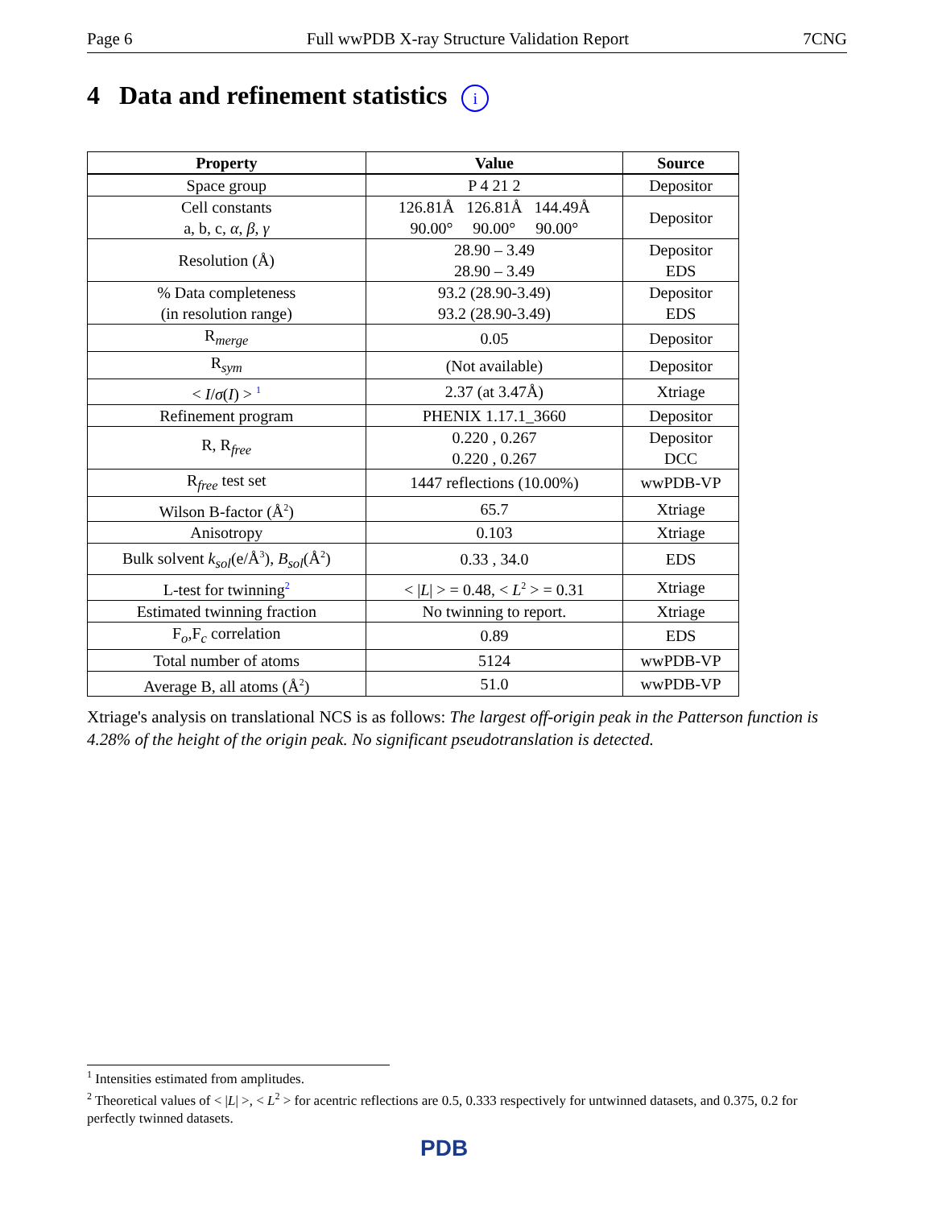Page 6 Full wwPDB X-ray Structure Validation Report 7CNG
4 Data and refinement statistics i
| Property | Value | Source |
| --- | --- | --- |
| Space group | P 4 21 2 | Depositor |
| Cell constants a, b, c, α , β , γ | 126.81Å 126.81Å 144.49Å 90.00° 90.00° 90.00° | Depositor |
| Resolution (Å) | 28.90 – 3.49 28.90 – 3.49 | Depositor EDS |
| % Data completeness (in resolution range) | 93.2 (28.90-3.49) 93.2 (28.90-3.49) | Depositor EDS |
| R<sub>merge</sub> | 0.05 | Depositor |
| R<sub>sym</sub> | (Not available) | Depositor |
| < I / σ ( I ) > <sup>1</sup> | 2.37 (at 3.47Å) | Xtriage |
| Refinement program | PHENIX 1.17.1_3660 | Depositor |
| R, R<sub>free</sub> | 0.220 , 0.267 0.220 , 0.267 | Depositor DCC |
| R<sub>free</sub> test set | 1447 reflections (10.00%) | wwPDB-VP |
| Wilson B-factor (Å<sup>2</sup>) | 65.7 | Xtriage |
| Anisotropy | 0.103 | Xtriage |
| Bulk solvent k<sub>sol</sub> (e/Å<sup>3</sup>), B<sub>sol</sub> (Å<sup>2</sup>) | 0.33 , 34.0 | EDS |
| L-test for twinning<sup>2</sup> | < / L / > = 0.48, < L<sup>2</sup> > = 0.31 | Xtriage |
| Estimated twinning fraction | No twinning to report. | Xtriage |
| F<sub>o</sub>,F<sub>c</sub> correlation | 0.89 | EDS |
| Total number of atoms | 5124 | wwPDB-VP |
| Average B, all atoms (Å<sup>2</sup>) | 51.0 | wwPDB-VP |
Xtriage's analysis on translational NCS is as follows: The largest off-origin peak in the Patterson function is 4.28% of the height of the origin peak. No significant pseudotranslation is detected.
<sup>1</sup> Intensities estimated from amplitudes.
<sup>2</sup> Theoretical values of < |L| >, < L<sup>2</sup> > for acentric reflections are 0.5, 0.333 respectively for untwinned datasets, and 0.375, 0.2 for perfectly twinned datasets.
PDB